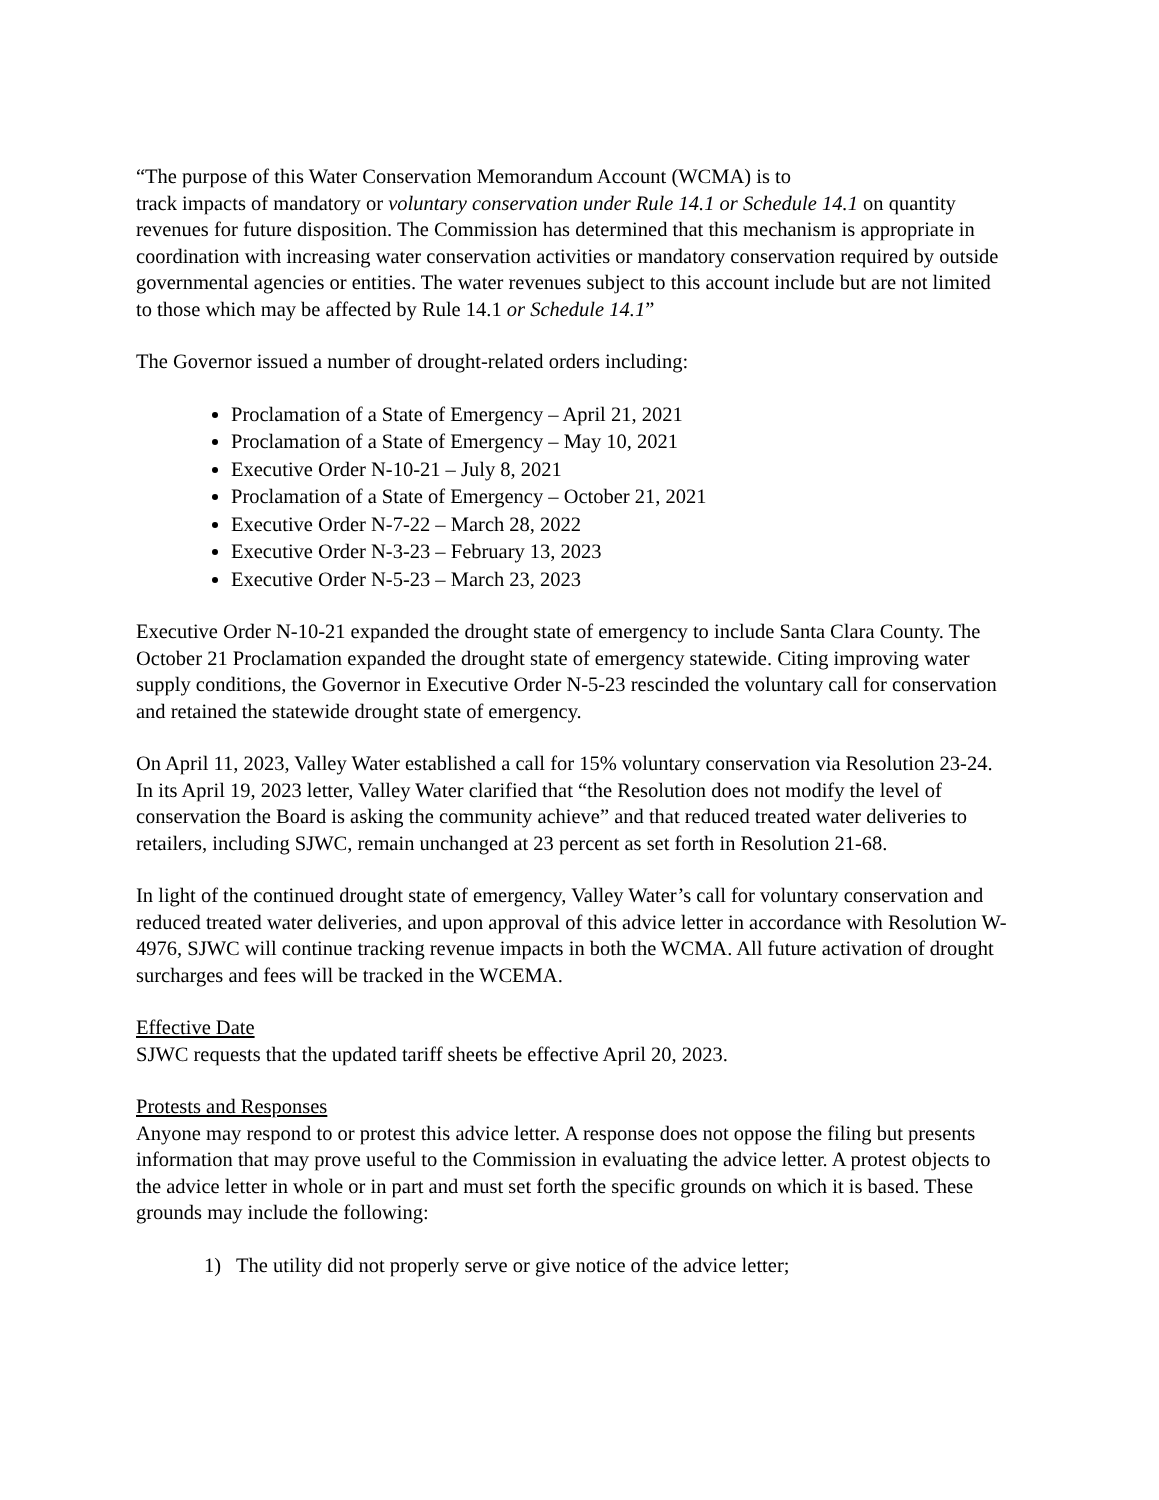“The purpose of this Water Conservation Memorandum Account (WCMA) is to
track impacts of mandatory or voluntary conservation under Rule 14.1 or Schedule 14.1 on quantity revenues for future disposition. The Commission has determined that this mechanism is appropriate in coordination with increasing water conservation activities or mandatory conservation required by outside governmental agencies or entities. The water revenues subject to this account include but are not limited to those which may be affected by Rule 14.1 or Schedule 14.1”
The Governor issued a number of drought-related orders including:
Proclamation of a State of Emergency – April 21, 2021
Proclamation of a State of Emergency – May 10, 2021
Executive Order N-10-21 – July 8, 2021
Proclamation of a State of Emergency – October 21, 2021
Executive Order N-7-22 – March 28, 2022
Executive Order N-3-23 – February 13, 2023
Executive Order N-5-23 – March 23, 2023
Executive Order N-10-21 expanded the drought state of emergency to include Santa Clara County. The October 21 Proclamation expanded the drought state of emergency statewide. Citing improving water supply conditions, the Governor in Executive Order N-5-23 rescinded the voluntary call for conservation and retained the statewide drought state of emergency.
On April 11, 2023, Valley Water established a call for 15% voluntary conservation via Resolution 23-24. In its April 19, 2023 letter, Valley Water clarified that “the Resolution does not modify the level of conservation the Board is asking the community achieve” and that reduced treated water deliveries to retailers, including SJWC, remain unchanged at 23 percent as set forth in Resolution 21-68.
In light of the continued drought state of emergency, Valley Water’s call for voluntary conservation and reduced treated water deliveries, and upon approval of this advice letter in accordance with Resolution W-4976, SJWC will continue tracking revenue impacts in both the WCMA. All future activation of drought surcharges and fees will be tracked in the WCEMA.
Effective Date
SJWC requests that the updated tariff sheets be effective April 20, 2023.
Protests and Responses
Anyone may respond to or protest this advice letter. A response does not oppose the filing but presents information that may prove useful to the Commission in evaluating the advice letter. A protest objects to the advice letter in whole or in part and must set forth the specific grounds on which it is based. These grounds may include the following:
1) The utility did not properly serve or give notice of the advice letter;